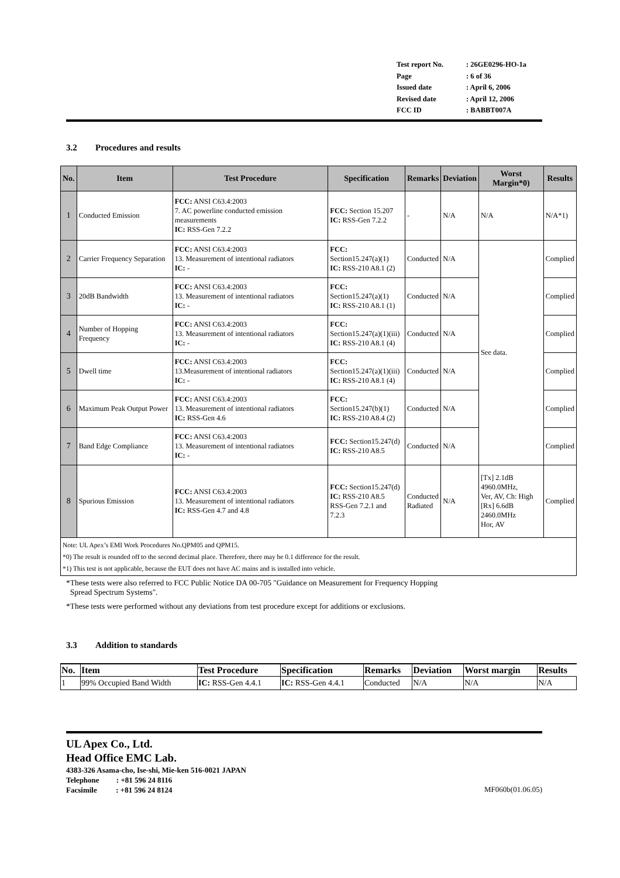| Test report No. | : 26GE0296-HO-1a |
| Page | : 6 of 36 |
| Issued date | : April 6, 2006 |
| Revised date | : April 12, 2006 |
| FCC ID | : BABBT007A |
3.2 Procedures and results
| No. | Item | Test Procedure | Specification | Remarks | Deviation | Worst Margin*0) | Results |
| --- | --- | --- | --- | --- | --- | --- | --- |
| 1 | Conducted Emission | FCC: ANSI C63.4:2003 7. AC powerline conducted emission measurements IC: RSS-Gen 7.2.2 | FCC: Section 15.207 IC: RSS-Gen 7.2.2 | - | N/A | N/A | N/A*1) |
| 2 | Carrier Frequency Separation | FCC: ANSI C63.4:2003 13. Measurement of intentional radiators IC: - | FCC: Section15.247(a)(1) IC: RSS-210 A8.1 (2) | Conducted | N/A | See data. | Complied |
| 3 | 20dB Bandwidth | FCC: ANSI C63.4:2003 13. Measurement of intentional radiators IC: - | FCC: Section15.247(a)(1) IC: RSS-210 A8.1 (1) | Conducted | N/A | | Complied |
| 4 | Number of Hopping Frequency | FCC: ANSI C63.4:2003 13. Measurement of intentional radiators IC: - | FCC: Section15.247(a)(1)(iii) IC: RSS-210 A8.1 (4) | Conducted | N/A | | Complied |
| 5 | Dwell time | FCC: ANSI C63.4:2003 13.Measurement of intentional radiators IC: - | FCC: Section15.247(a)(1)(iii) IC: RSS-210 A8.1 (4) | Conducted | N/A | | Complied |
| 6 | Maximum Peak Output Power | FCC: ANSI C63.4:2003 13. Measurement of intentional radiators IC: RSS-Gen 4.6 | FCC: Section15.247(b)(1) IC: RSS-210 A8.4 (2) | Conducted | N/A | | Complied |
| 7 | Band Edge Compliance | FCC: ANSI C63.4:2003 13. Measurement of intentional radiators IC: - | FCC: Section15.247(d) IC: RSS-210 A8.5 | Conducted | N/A | | Complied |
| 8 | Spurious Emission | FCC: ANSI C63.4:2003 13. Measurement of intentional radiators IC: RSS-Gen 4.7 and 4.8 | FCC: Section15.247(d) IC: RSS-210 A8.5 RSS-Gen 7.2.1 and 7.2.3 | Conducted Radiated | N/A | [Tx] 2.1dB 4960.0MHz, Ver, AV, Ch: High [Rx] 6.6dB 2460.0MHz Hor, AV | Complied |
| Note: UL Apex’s EMI Work Procedures No.QPM05 and QPM15. *0) The result is rounded off to the second decimal place. Therefore, there may be 0.1 difference for the result. *1) This test is not applicable, because the EUT does not have AC mains and is installed into vehicle. | | | | | | | |
*These tests were also referred to FCC Public Notice DA 00-705 "Guidance on Measurement for Frequency Hopping
Spread Spectrum Systems".
*These tests were performed without any deviations from test procedure except for additions or exclusions.
3.3 Addition to standards
| No. | Item | Test Procedure | Specification | Remarks | Deviation | Worst margin | Results |
| --- | --- | --- | --- | --- | --- | --- | --- |
| 1 | 99% Occupied Band Width | IC: RSS-Gen 4.4.1 | IC: RSS-Gen 4.4.1 | Conducted | N/A | N/A | N/A |
UL Apex Co., Ltd.
Head Office EMC Lab.
4383-326 Asama-cho, Ise-shi, Mie-ken 516-0021 JAPAN
Telephone : +81 596 24 8116
Facsimile : +81 596 24 8124 MF060b(01.06.05)